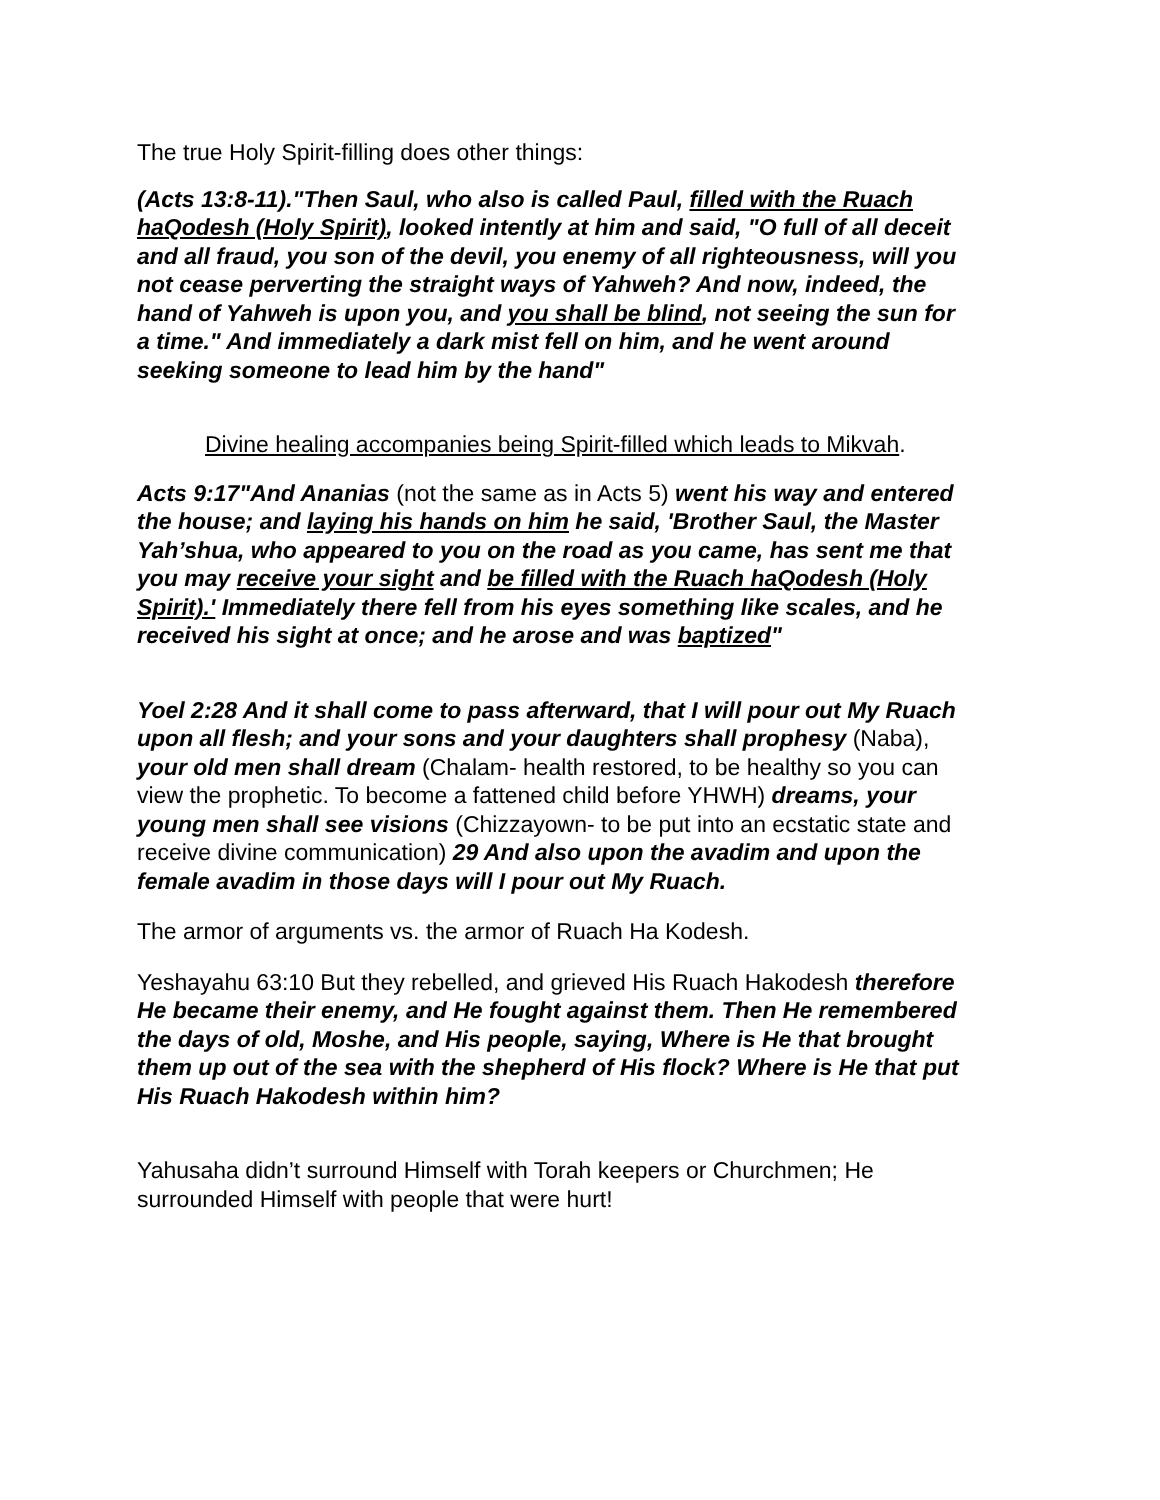The true Holy Spirit-filling does other things:
(Acts 13:8-11)."Then Saul, who also is called Paul, filled with the Ruach haQodesh (Holy Spirit), looked intently at him and said, "O full of all deceit and all fraud, you son of the devil, you enemy of all righteousness, will you not cease perverting the straight ways of Yahweh? And now, indeed, the hand of Yahweh is upon you, and you shall be blind, not seeing the sun for a time." And immediately a dark mist fell on him, and he went around seeking someone to lead him by the hand"
Divine healing accompanies being Spirit-filled which leads to Mikvah.
Acts 9:17"And Ananias (not the same as in Acts 5) went his way and entered the house; and laying his hands on him he said, 'Brother Saul, the Master Yah’shua, who appeared to you on the road as you came, has sent me that you may receive your sight and be filled with the Ruach haQodesh (Holy Spirit).' Immediately there fell from his eyes something like scales, and he received his sight at once; and he arose and was baptized"
Yoel 2:28 And it shall come to pass afterward, that I will pour out My Ruach upon all flesh; and your sons and your daughters shall prophesy (Naba), your old men shall dream (Chalam- health restored, to be healthy so you can view the prophetic. To become a fattened child before YHWH) dreams, your young men shall see visions (Chizzayown- to be put into an ecstatic state and receive divine communication) 29 And also upon the avadim and upon the female avadim in those days will I pour out My Ruach.
The armor of arguments vs. the armor of Ruach Ha Kodesh.
Yeshayahu 63:10 But they rebelled, and grieved His Ruach Hakodesh therefore He became their enemy, and He fought against them. Then He remembered the days of old, Moshe, and His people, saying, Where is He that brought them up out of the sea with the shepherd of His flock? Where is He that put His Ruach Hakodesh within him?
Yahusaha didn’t surround Himself with Torah keepers or Churchmen; He surrounded Himself with people that were hurt!